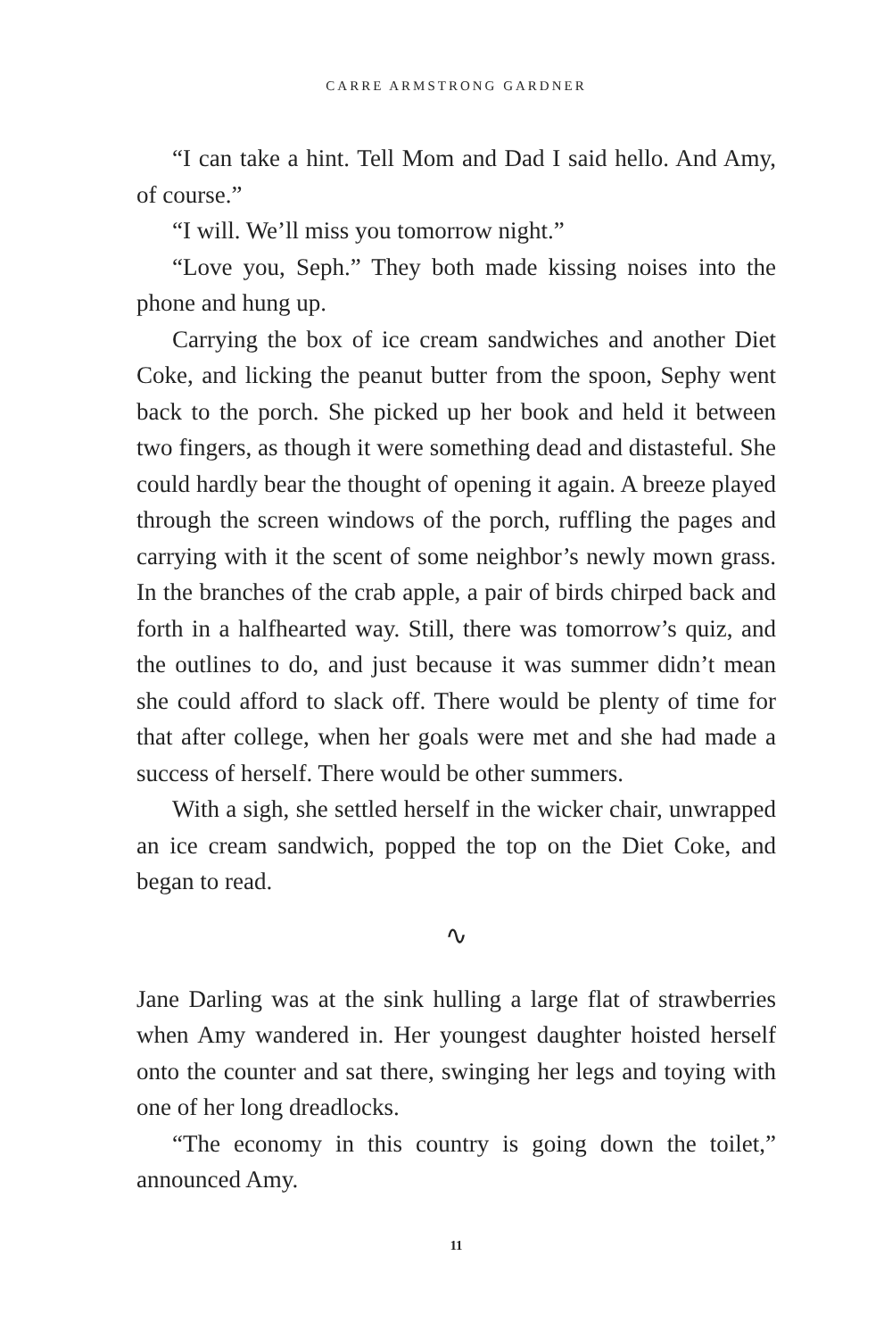CARRE ARMSTRONG GARDNER
“I can take a hint. Tell Mom and Dad I said hello. And Amy, of course.”
“I will. We’ll miss you tomorrow night.”
“Love you, Seph.” They both made kissing noises into the phone and hung up.
Carrying the box of ice cream sandwiches and another Diet Coke, and licking the peanut butter from the spoon, Sephy went back to the porch. She picked up her book and held it between two fingers, as though it were something dead and distasteful. She could hardly bear the thought of opening it again. A breeze played through the screen windows of the porch, ruffling the pages and carrying with it the scent of some neighbor’s newly mown grass. In the branches of the crab apple, a pair of birds chirped back and forth in a halfhearted way. Still, there was tomorrow’s quiz, and the outlines to do, and just because it was summer didn’t mean she could afford to slack off. There would be plenty of time for that after college, when her goals were met and she had made a success of herself. There would be other summers.
With a sigh, she settled herself in the wicker chair, unwrapped an ice cream sandwich, popped the top on the Diet Coke, and began to read.
∿
Jane Darling was at the sink hulling a large flat of strawberries when Amy wandered in. Her youngest daughter hoisted herself onto the counter and sat there, swinging her legs and toying with one of her long dreadlocks.
“The economy in this country is going down the toilet,” announced Amy.
11